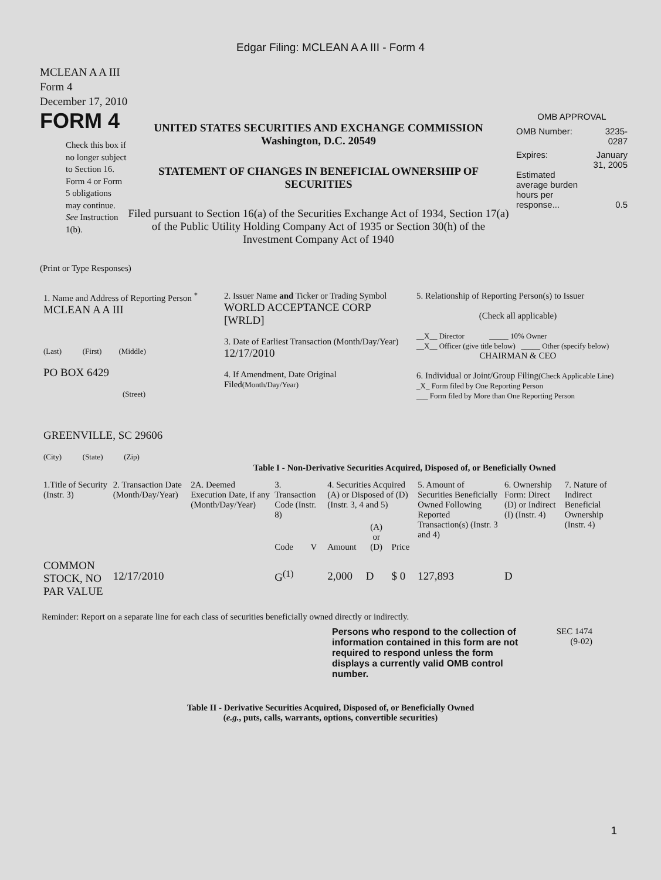Edgar Filing: MCLEAN A A III - Form 4
MCLEAN A A III
Form 4
December 17, 2010
FORM 4
Check this box if no longer subject to Section 16. Form 4 or Form 5 obligations may continue. See Instruction 1(b).
UNITED STATES SECURITIES AND EXCHANGE COMMISSION
Washington, D.C. 20549
STATEMENT OF CHANGES IN BENEFICIAL OWNERSHIP OF SECURITIES
Filed pursuant to Section 16(a) of the Securities Exchange Act of 1934, Section 17(a) of the Public Utility Holding Company Act of 1935 or Section 30(h) of the Investment Company Act of 1940
OMB APPROVAL
| OMB Number: | 3235-0287 |
| Expires: | January 31, 2005 |
| Estimated average burden hours per response... | 0.5 |
(Print or Type Responses)
| 1. Name and Address of Reporting Person <sup>*</sup> MCLEAN A A III (Last) (First) (Middle) PO BOX 6429 (Street) GREENVILLE, SC 29606 (City) (State) (Zip) | 2. Issuer Name and Ticker or Trading Symbol WORLD ACCEPTANCE CORP [WRLD] 3. Date of Earliest Transaction (Month/Day/Year) 12/17/2010 4. If Amendment, Date Original Filed (Month/Day/Year) | 5. Relationship of Reporting Person(s) to Issuer (Check all applicable) __X__ Director _____ 10% Owner __X__ Officer (give title below) _____ Other (specify below) CHAIRMAN & CEO 6. Individual or Joint/Group Filing (Check Applicable Line) _X_ Form filed by One Reporting Person ___ Form filed by More than One Reporting Person |
Table I - Non-Derivative Securities Acquired, Disposed of, or Beneficially Owned
| 1.Title of Security (Instr. 3) | 2. Transaction Date (Month/Day/Year) | 2A. Deemed Execution Date, if any (Month/Day/Year) | 3. Transaction Code (Instr. 8) | | 4. Securities Acquired (A) or Disposed of (D) (Instr. 3, 4 and 5) | | | 5. Amount of Securities Beneficially Owned Following Reported Transaction(s) (Instr. 3 and 4) | 6. Ownership Form: Direct (D) or Indirect (I) (Instr. 4) | 7. Nature of Indirect Beneficial Ownership (Instr. 4) |
| --- | --- | --- | --- | --- | --- | --- | --- | --- | --- | --- |
| | | | Code | V | Amount | (A) or (D) | Price | | | |
| COMMON STOCK, NO PAR VALUE | 12/17/2010 | | G<sup>(1)</sup> | | 2,000 | D | $ 0 | 127,893 | D | |
Reminder: Report on a separate line for each class of securities beneficially owned directly or indirectly.
Persons who respond to the collection of information contained in this form are not required to respond unless the form displays a currently valid OMB control number.
SEC 1474
(9-02)
Table II - Derivative Securities Acquired, Disposed of, or Beneficially Owned
(e.g., puts, calls, warrants, options, convertible securities)
1